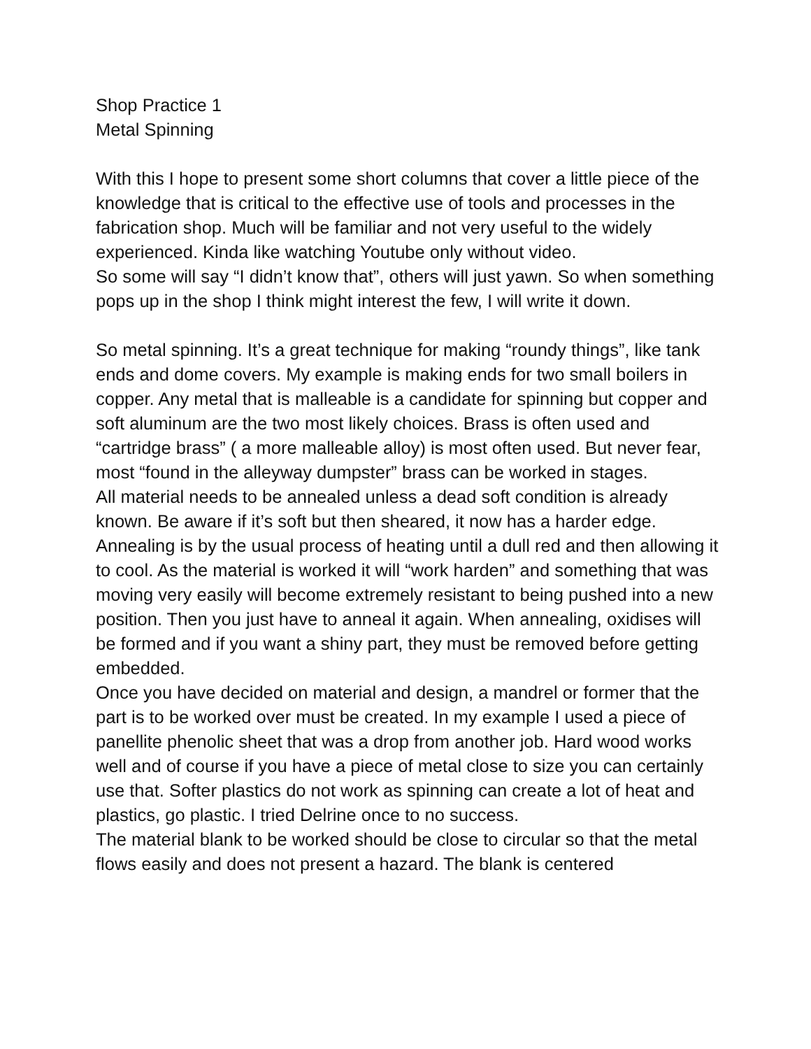Shop Practice 1
Metal Spinning
With this I hope to present some short columns that cover a little piece of the knowledge that is critical to the effective use of tools and processes in the fabrication shop. Much will be familiar and not very useful to the widely experienced. Kinda like watching Youtube only without video.
So some will say “I didn’t know that”, others will just yawn. So when something pops up in the shop I think might interest the few, I will write it down.
So metal spinning. It’s a great technique for making “roundy things”, like tank ends and dome covers. My example is making ends for two small boilers in copper. Any metal that is malleable is a candidate for spinning but copper and soft aluminum are the two most likely choices. Brass is often used and “cartridge brass” ( a more malleable alloy) is most often used. But never fear, most “found in the alleyway dumpster” brass can be worked in stages.
All material needs to be annealed unless a dead soft condition is already known. Be aware if it’s soft but then sheared, it now has a harder edge. Annealing is by the usual process of heating until a dull red and then allowing it to cool. As the material is worked it will “work harden” and something that was moving very easily will become extremely resistant to being pushed into a new position. Then you just have to anneal it again. When annealing, oxidises will be formed and if you want a shiny part, they must be removed before getting embedded.
Once you have decided on material and design, a mandrel or former that the part is to be worked over must be created. In my example I used a piece of panellite phenolic sheet that was a drop from another job. Hard wood works well and of course if you have a piece of metal close to size you can certainly use that. Softer plastics do not work as spinning can create a lot of heat and plastics, go plastic. I tried Delrine once to no success.
The material blank to be worked should be close to circular so that the metal flows easily and does not present a hazard. The blank is centered